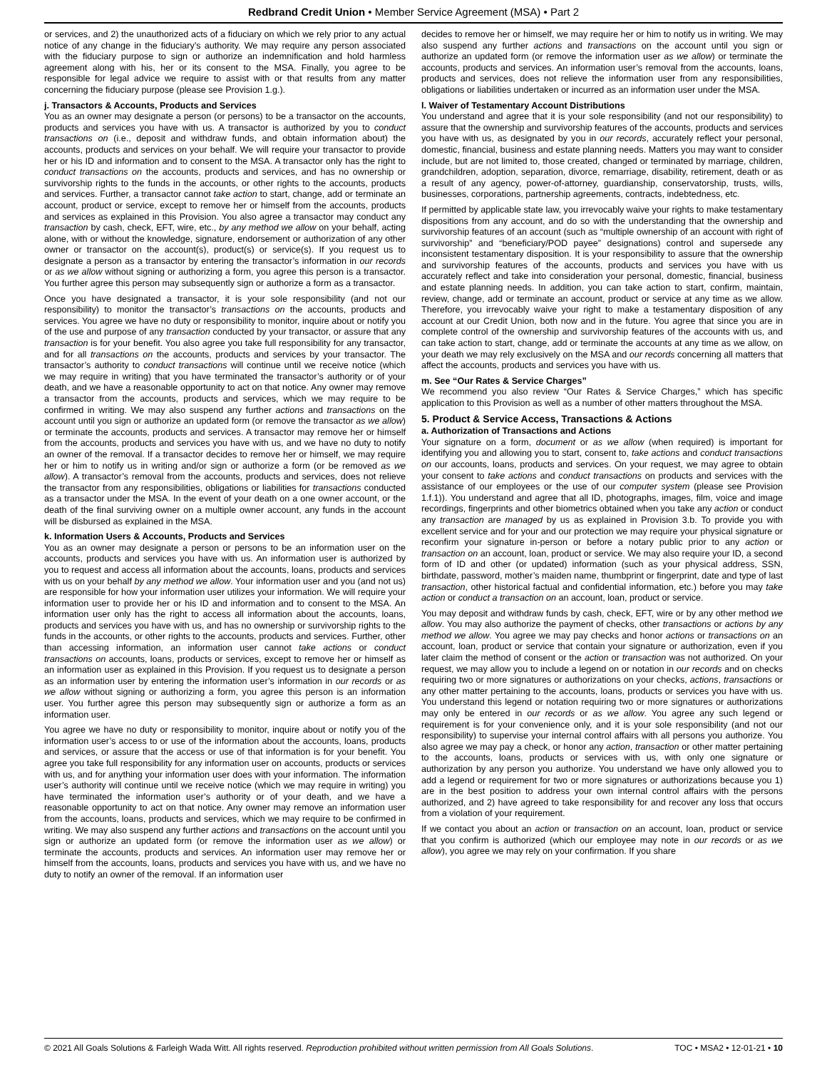Redbrand Credit Union • Member Service Agreement (MSA) • Part 2
or services, and 2) the unauthorized acts of a fiduciary on which we rely prior to any actual notice of any change in the fiduciary’s authority. We may require any person associated with the fiduciary purpose to sign or authorize an indemnification and hold harmless agreement along with his, her or its consent to the MSA. Finally, you agree to be responsible for legal advice we require to assist with or that results from any matter concerning the fiduciary purpose (please see Provision 1.g.).
j. Transactors & Accounts, Products and Services
You as an owner may designate a person (or persons) to be a transactor on the accounts, products and services you have with us. A transactor is authorized by you to conduct transactions on (i.e., deposit and withdraw funds, and obtain information about) the accounts, products and services on your behalf. We will require your transactor to provide her or his ID and information and to consent to the MSA. A transactor only has the right to conduct transactions on the accounts, products and services, and has no ownership or survivorship rights to the funds in the accounts, or other rights to the accounts, products and services. Further, a transactor cannot take action to start, change, add or terminate an account, product or service, except to remove her or himself from the accounts, products and services as explained in this Provision. You also agree a transactor may conduct any transaction by cash, check, EFT, wire, etc., by any method we allow on your behalf, acting alone, with or without the knowledge, signature, endorsement or authorization of any other owner or transactor on the account(s), product(s) or service(s). If you request us to designate a person as a transactor by entering the transactor’s information in our records or as we allow without signing or authorizing a form, you agree this person is a transactor. You further agree this person may subsequently sign or authorize a form as a transactor.
Once you have designated a transactor, it is your sole responsibility (and not our responsibility) to monitor the transactor’s transactions on the accounts, products and services. You agree we have no duty or responsibility to monitor, inquire about or notify you of the use and purpose of any transaction conducted by your transactor, or assure that any transaction is for your benefit. You also agree you take full responsibility for any transactor, and for all transactions on the accounts, products and services by your transactor. The transactor’s authority to conduct transactions will continue until we receive notice (which we may require in writing) that you have terminated the transactor’s authority or of your death, and we have a reasonable opportunity to act on that notice. Any owner may remove a transactor from the accounts, products and services, which we may require to be confirmed in writing. We may also suspend any further actions and transactions on the account until you sign or authorize an updated form (or remove the transactor as we allow) or terminate the accounts, products and services. A transactor may remove her or himself from the accounts, products and services you have with us, and we have no duty to notify an owner of the removal. If a transactor decides to remove her or himself, we may require her or him to notify us in writing and/or sign or authorize a form (or be removed as we allow). A transactor’s removal from the accounts, products and services, does not relieve the transactor from any responsibilities, obligations or liabilities for transactions conducted as a transactor under the MSA. In the event of your death on a one owner account, or the death of the final surviving owner on a multiple owner account, any funds in the account will be disbursed as explained in the MSA.
k. Information Users & Accounts, Products and Services
You as an owner may designate a person or persons to be an information user on the accounts, products and services you have with us. An information user is authorized by you to request and access all information about the accounts, loans, products and services with us on your behalf by any method we allow. Your information user and you (and not us) are responsible for how your information user utilizes your information. We will require your information user to provide her or his ID and information and to consent to the MSA. An information user only has the right to access all information about the accounts, loans, products and services you have with us, and has no ownership or survivorship rights to the funds in the accounts, or other rights to the accounts, products and services. Further, other than accessing information, an information user cannot take actions or conduct transactions on accounts, loans, products or services, except to remove her or himself as an information user as explained in this Provision. If you request us to designate a person as an information user by entering the information user’s information in our records or as we allow without signing or authorizing a form, you agree this person is an information user. You further agree this person may subsequently sign or authorize a form as an information user.
You agree we have no duty or responsibility to monitor, inquire about or notify you of the information user’s access to or use of the information about the accounts, loans, products and services, or assure that the access or use of that information is for your benefit. You agree you take full responsibility for any information user on accounts, products or services with us, and for anything your information user does with your information. The information user’s authority will continue until we receive notice (which we may require in writing) you have terminated the information user’s authority or of your death, and we have a reasonable opportunity to act on that notice. Any owner may remove an information user from the accounts, loans, products and services, which we may require to be confirmed in writing. We may also suspend any further actions and transactions on the account until you sign or authorize an updated form (or remove the information user as we allow) or terminate the accounts, products and services. An information user may remove her or himself from the accounts, loans, products and services you have with us, and we have no duty to notify an owner of the removal. If an information user
decides to remove her or himself, we may require her or him to notify us in writing. We may also suspend any further actions and transactions on the account until you sign or authorize an updated form (or remove the information user as we allow) or terminate the accounts, products and services. An information user’s removal from the accounts, loans, products and services, does not relieve the information user from any responsibilities, obligations or liabilities undertaken or incurred as an information user under the MSA.
l. Waiver of Testamentary Account Distributions
You understand and agree that it is your sole responsibility (and not our responsibility) to assure that the ownership and survivorship features of the accounts, products and services you have with us, as designated by you in our records, accurately reflect your personal, domestic, financial, business and estate planning needs. Matters you may want to consider include, but are not limited to, those created, changed or terminated by marriage, children, grandchildren, adoption, separation, divorce, remarriage, disability, retirement, death or as a result of any agency, power-of-attorney, guardianship, conservatorship, trusts, wills, businesses, corporations, partnership agreements, contracts, indebtedness, etc.
If permitted by applicable state law, you irrevocably waive your rights to make testamentary dispositions from any account, and do so with the understanding that the ownership and survivorship features of an account (such as “multiple ownership of an account with right of survivorship” and “beneficiary/POD payee” designations) control and supersede any inconsistent testamentary disposition. It is your responsibility to assure that the ownership and survivorship features of the accounts, products and services you have with us accurately reflect and take into consideration your personal, domestic, financial, business and estate planning needs. In addition, you can take action to start, confirm, maintain, review, change, add or terminate an account, product or service at any time as we allow. Therefore, you irrevocably waive your right to make a testamentary disposition of any account at our Credit Union, both now and in the future. You agree that since you are in complete control of the ownership and survivorship features of the accounts with us, and can take action to start, change, add or terminate the accounts at any time as we allow, on your death we may rely exclusively on the MSA and our records concerning all matters that affect the accounts, products and services you have with us.
m. See “Our Rates & Service Charges”
We recommend you also review “Our Rates & Service Charges,” which has specific application to this Provision as well as a number of other matters throughout the MSA.
5. Product & Service Access, Transactions & Actions
a. Authorization of Transactions and Actions
Your signature on a form, document or as we allow (when required) is important for identifying you and allowing you to start, consent to, take actions and conduct transactions on our accounts, loans, products and services. On your request, we may agree to obtain your consent to take actions and conduct transactions on products and services with the assistance of our employees or the use of our computer system (please see Provision 1.f.1)). You understand and agree that all ID, photographs, images, film, voice and image recordings, fingerprints and other biometrics obtained when you take any action or conduct any transaction are managed by us as explained in Provision 3.b. To provide you with excellent service and for your and our protection we may require your physical signature or reconfirm your signature in-person or before a notary public prior to any action or transaction on an account, loan, product or service. We may also require your ID, a second form of ID and other (or updated) information (such as your physical address, SSN, birthdate, password, mother’s maiden name, thumbprint or fingerprint, date and type of last transaction, other historical factual and confidential information, etc.) before you may take action or conduct a transaction on an account, loan, product or service.
You may deposit and withdraw funds by cash, check, EFT, wire or by any other method we allow. You may also authorize the payment of checks, other transactions or actions by any method we allow. You agree we may pay checks and honor actions or transactions on an account, loan, product or service that contain your signature or authorization, even if you later claim the method of consent or the action or transaction was not authorized. On your request, we may allow you to include a legend on or notation in our records and on checks requiring two or more signatures or authorizations on your checks, actions, transactions or any other matter pertaining to the accounts, loans, products or services you have with us. You understand this legend or notation requiring two or more signatures or authorizations may only be entered in our records or as we allow. You agree any such legend or requirement is for your convenience only, and it is your sole responsibility (and not our responsibility) to supervise your internal control affairs with all persons you authorize. You also agree we may pay a check, or honor any action, transaction or other matter pertaining to the accounts, loans, products or services with us, with only one signature or authorization by any person you authorize. You understand we have only allowed you to add a legend or requirement for two or more signatures or authorizations because you 1) are in the best position to address your own internal control affairs with the persons authorized, and 2) have agreed to take responsibility for and recover any loss that occurs from a violation of your requirement.
If we contact you about an action or transaction on an account, loan, product or service that you confirm is authorized (which our employee may note in our records or as we allow), you agree we may rely on your confirmation. If you share
© 2021 All Goals Solutions & Farleigh Wada Witt. All rights reserved. Reproduction prohibited without written permission from All Goals Solutions. TOC • MSA2 • 12-01-21 • 10